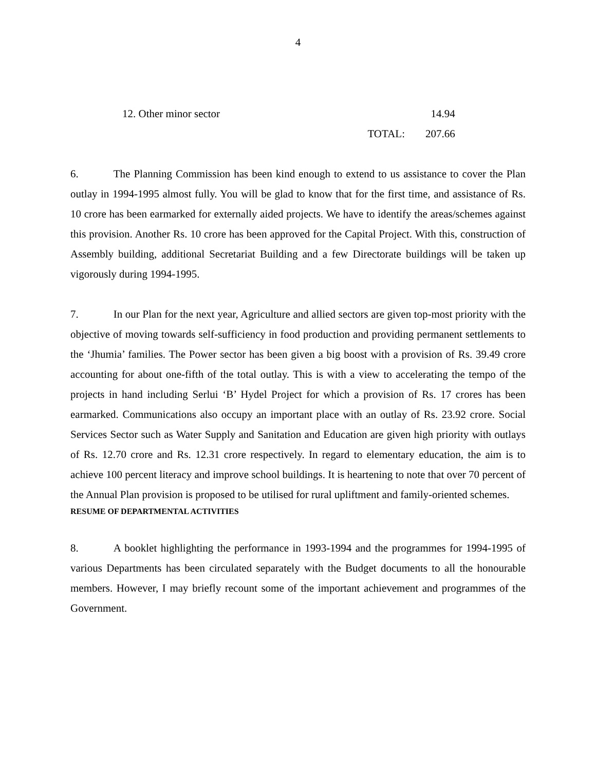4
| 12. Other minor sector | | 14.94 |
| | TOTAL: | 207.66 |
6. The Planning Commission has been kind enough to extend to us assistance to cover the Plan outlay in 1994-1995 almost fully. You will be glad to know that for the first time, and assistance of Rs. 10 crore has been earmarked for externally aided projects. We have to identify the areas/schemes against this provision. Another Rs. 10 crore has been approved for the Capital Project. With this, construction of Assembly building, additional Secretariat Building and a few Directorate buildings will be taken up vigorously during 1994-1995.
7. In our Plan for the next year, Agriculture and allied sectors are given top-most priority with the objective of moving towards self-sufficiency in food production and providing permanent settlements to the ‘Jhumia’ families. The Power sector has been given a big boost with a provision of Rs. 39.49 crore accounting for about one-fifth of the total outlay. This is with a view to accelerating the tempo of the projects in hand including Serlui ‘B’ Hydel Project for which a provision of Rs. 17 crores has been earmarked. Communications also occupy an important place with an outlay of Rs. 23.92 crore. Social Services Sector such as Water Supply and Sanitation and Education are given high priority with outlays of Rs. 12.70 crore and Rs. 12.31 crore respectively. In regard to elementary education, the aim is to achieve 100 percent literacy and improve school buildings. It is heartening to note that over 70 percent of the Annual Plan provision is proposed to be utilised for rural upliftment and family-oriented schemes.
RESUME OF DEPARTMENTAL ACTIVITIES
8. A booklet highlighting the performance in 1993-1994 and the programmes for 1994-1995 of various Departments has been circulated separately with the Budget documents to all the honourable members. However, I may briefly recount some of the important achievement and programmes of the Government.